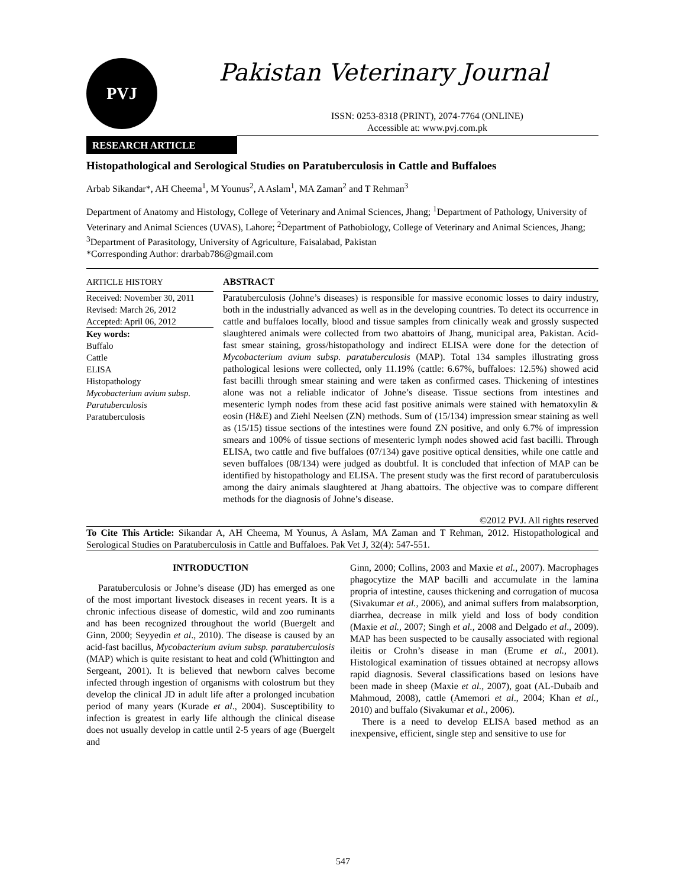PVJ Pakistan Veterinary Journal
ISSN: 0253-8318 (PRINT), 2074-7764 (ONLINE)
Accessible at: www.pvj.com.pk
RESEARCH ARTICLE
Histopathological and Serological Studies on Paratuberculosis in Cattle and Buffaloes
Arbab Sikandar*, AH Cheema<sup>1</sup>, M Younus<sup>2</sup>, A Aslam<sup>1</sup>, MA Zaman<sup>2</sup> and T Rehman<sup>3</sup>
Department of Anatomy and Histology, College of Veterinary and Animal Sciences, Jhang; <sup>1</sup>Department of Pathology, University of Veterinary and Animal Sciences (UVAS), Lahore; <sup>2</sup>Department of Pathobiology, College of Veterinary and Animal Sciences, Jhang; <sup>3</sup>Department of Parasitology, University of Agriculture, Faisalabad, Pakistan
*Corresponding Author: drarbab786@gmail.com
ARTICLE HISTORY
Received: November 30, 2011
Revised: March 26, 2012
Accepted: April 06, 2012
Key words:
Buffalo
Cattle
ELISA
Histopathology
Mycobacterium avium subsp. Paratuberculosis
Paratuberculosis
ABSTRACT
Paratuberculosis (Johne’s diseases) is responsible for massive economic losses to dairy industry, both in the industrially advanced as well as in the developing countries. To detect its occurrence in cattle and buffaloes locally, blood and tissue samples from clinically weak and grossly suspected slaughtered animals were collected from two abattoirs of Jhang, municipal area, Pakistan. Acid-fast smear staining, gross/histopathology and indirect ELISA were done for the detection of Mycobacterium avium subsp. paratuberculosis (MAP). Total 134 samples illustrating gross pathological lesions were collected, only 11.19% (cattle: 6.67%, buffaloes: 12.5%) showed acid fast bacilli through smear staining and were taken as confirmed cases. Thickening of intestines alone was not a reliable indicator of Johne’s disease. Tissue sections from intestines and mesenteric lymph nodes from these acid fast positive animals were stained with hematoxylin & eosin (H&E) and Ziehl Neelsen (ZN) methods. Sum of (15/134) impression smear staining as well as (15/15) tissue sections of the intestines were found ZN positive, and only 6.7% of impression smears and 100% of tissue sections of mesenteric lymph nodes showed acid fast bacilli. Through ELISA, two cattle and five buffaloes (07/134) gave positive optical densities, while one cattle and seven buffaloes (08/134) were judged as doubtful. It is concluded that infection of MAP can be identified by histopathology and ELISA. The present study was the first record of paratuberculosis among the dairy animals slaughtered at Jhang abattoirs. The objective was to compare different methods for the diagnosis of Johne’s disease.
©2012 PVJ. All rights reserved
To Cite This Article: Sikandar A, AH Cheema, M Younus, A Aslam, MA Zaman and T Rehman, 2012. Histopathological and Serological Studies on Paratuberculosis in Cattle and Buffaloes. Pak Vet J, 32(4): 547-551.
INTRODUCTION
Paratuberculosis or Johne’s disease (JD) has emerged as one of the most important livestock diseases in recent years. It is a chronic infectious disease of domestic, wild and zoo ruminants and has been recognized throughout the world (Buergelt and Ginn, 2000; Seyyedin et al., 2010). The disease is caused by an acid-fast bacillus, Mycobacterium avium subsp. paratuberculosis (MAP) which is quite resistant to heat and cold (Whittington and Sergeant, 2001). It is believed that newborn calves become infected through ingestion of organisms with colostrum but they develop the clinical JD in adult life after a prolonged incubation period of many years (Kurade et al., 2004). Susceptibility to infection is greatest in early life although the clinical disease does not usually develop in cattle until 2-5 years of age (Buergelt and
Ginn, 2000; Collins, 2003 and Maxie et al., 2007). Macrophages phagocytize the MAP bacilli and accumulate in the lamina propria of intestine, causes thickening and corrugation of mucosa (Sivakumar et al., 2006), and animal suffers from malabsorption, diarrhea, decrease in milk yield and loss of body condition (Maxie et al., 2007; Singh et al., 2008 and Delgado et al., 2009). MAP has been suspected to be causally associated with regional ileitis or Crohn’s disease in man (Erume et al., 2001). Histological examination of tissues obtained at necropsy allows rapid diagnosis. Several classifications based on lesions have been made in sheep (Maxie et al., 2007), goat (AL-Dubaib and Mahmoud, 2008), cattle (Amemori et al., 2004; Khan et al., 2010) and buffalo (Sivakumar et al., 2006).
There is a need to develop ELISA based method as an inexpensive, efficient, single step and sensitive to use for
547